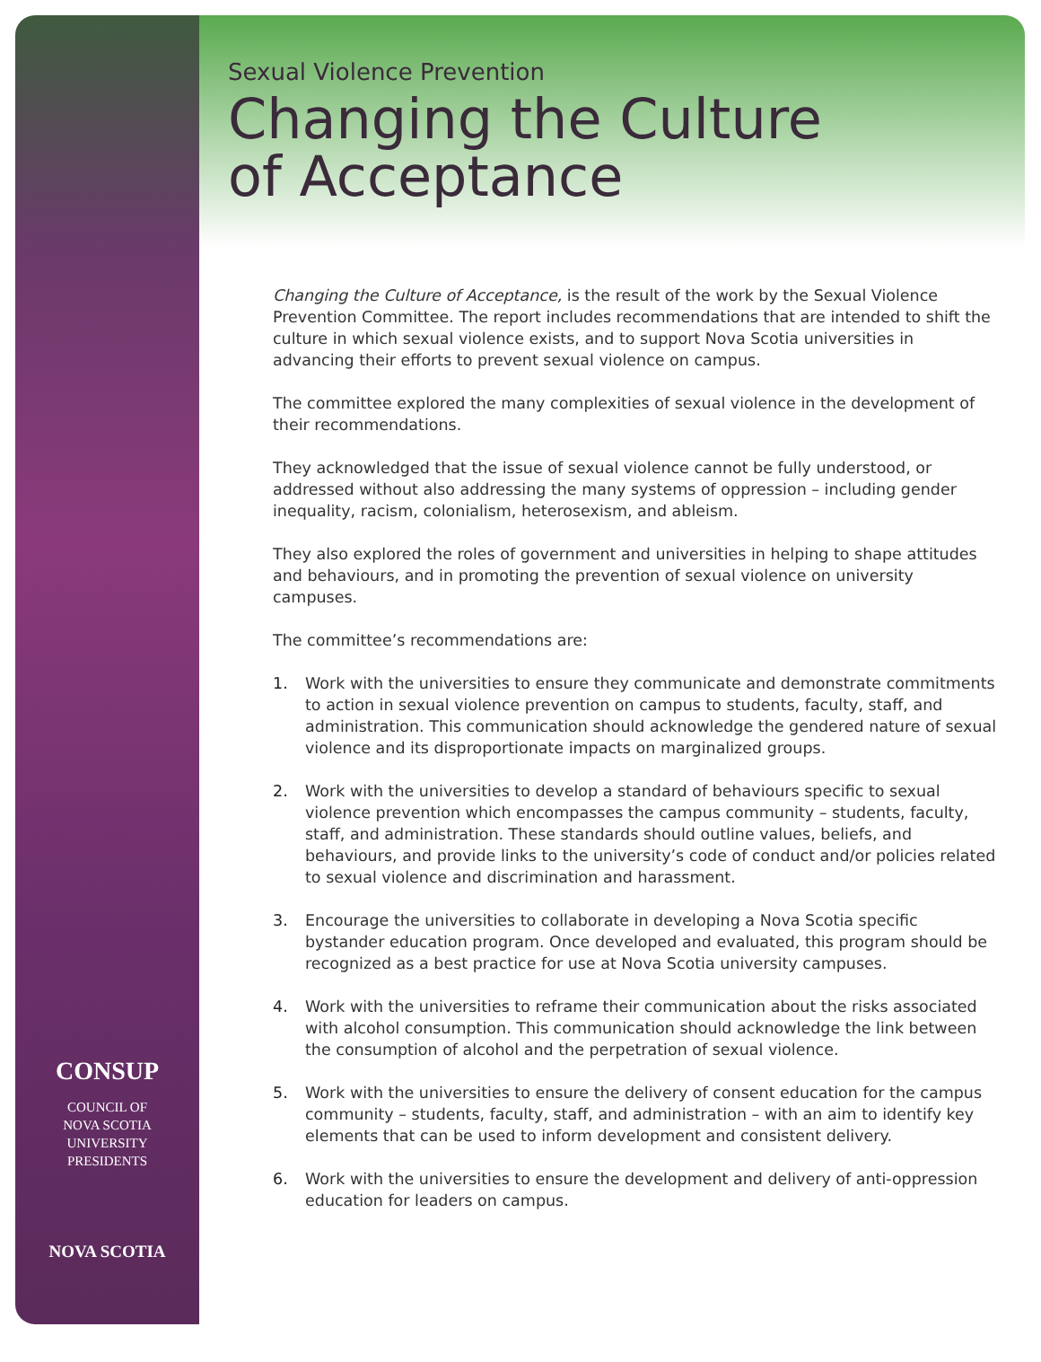CONSUP
COUNCIL OF
NOVA SCOTIA
UNIVERSITY
PRESIDENTS
NOVA SCOTIA
Sexual Violence Prevention
Changing the Culture
of Acceptance
Changing the Culture of Acceptance, is the result of the work by the Sexual Violence Prevention Committee. The report includes recommendations that are intended to shift the culture in which sexual violence exists, and to support Nova Scotia universities in advancing their efforts to prevent sexual violence on campus.
The committee explored the many complexities of sexual violence in the development of their recommendations.
They acknowledged that the issue of sexual violence cannot be fully understood, or addressed without also addressing the many systems of oppression – including gender inequality, racism, colonialism, heterosexism, and ableism.
They also explored the roles of government and universities in helping to shape attitudes and behaviours, and in promoting the prevention of sexual violence on university campuses.
The committee’s recommendations are:
1. Work with the universities to ensure they communicate and demonstrate commitments to action in sexual violence prevention on campus to students, faculty, staff, and administration. This communication should acknowledge the gendered nature of sexual violence and its disproportionate impacts on marginalized groups.
2. Work with the universities to develop a standard of behaviours specific to sexual violence prevention which encompasses the campus community – students, faculty, staff, and administration. These standards should outline values, beliefs, and behaviours, and provide links to the university’s code of conduct and/or policies related to sexual violence and discrimination and harassment.
3. Encourage the universities to collaborate in developing a Nova Scotia specific bystander education program. Once developed and evaluated, this program should be recognized as a best practice for use at Nova Scotia university campuses.
4. Work with the universities to reframe their communication about the risks associated with alcohol consumption. This communication should acknowledge the link between the consumption of alcohol and the perpetration of sexual violence.
5. Work with the universities to ensure the delivery of consent education for the campus community – students, faculty, staff, and administration – with an aim to identify key elements that can be used to inform development and consistent delivery.
6. Work with the universities to ensure the development and delivery of anti-oppression education for leaders on campus.